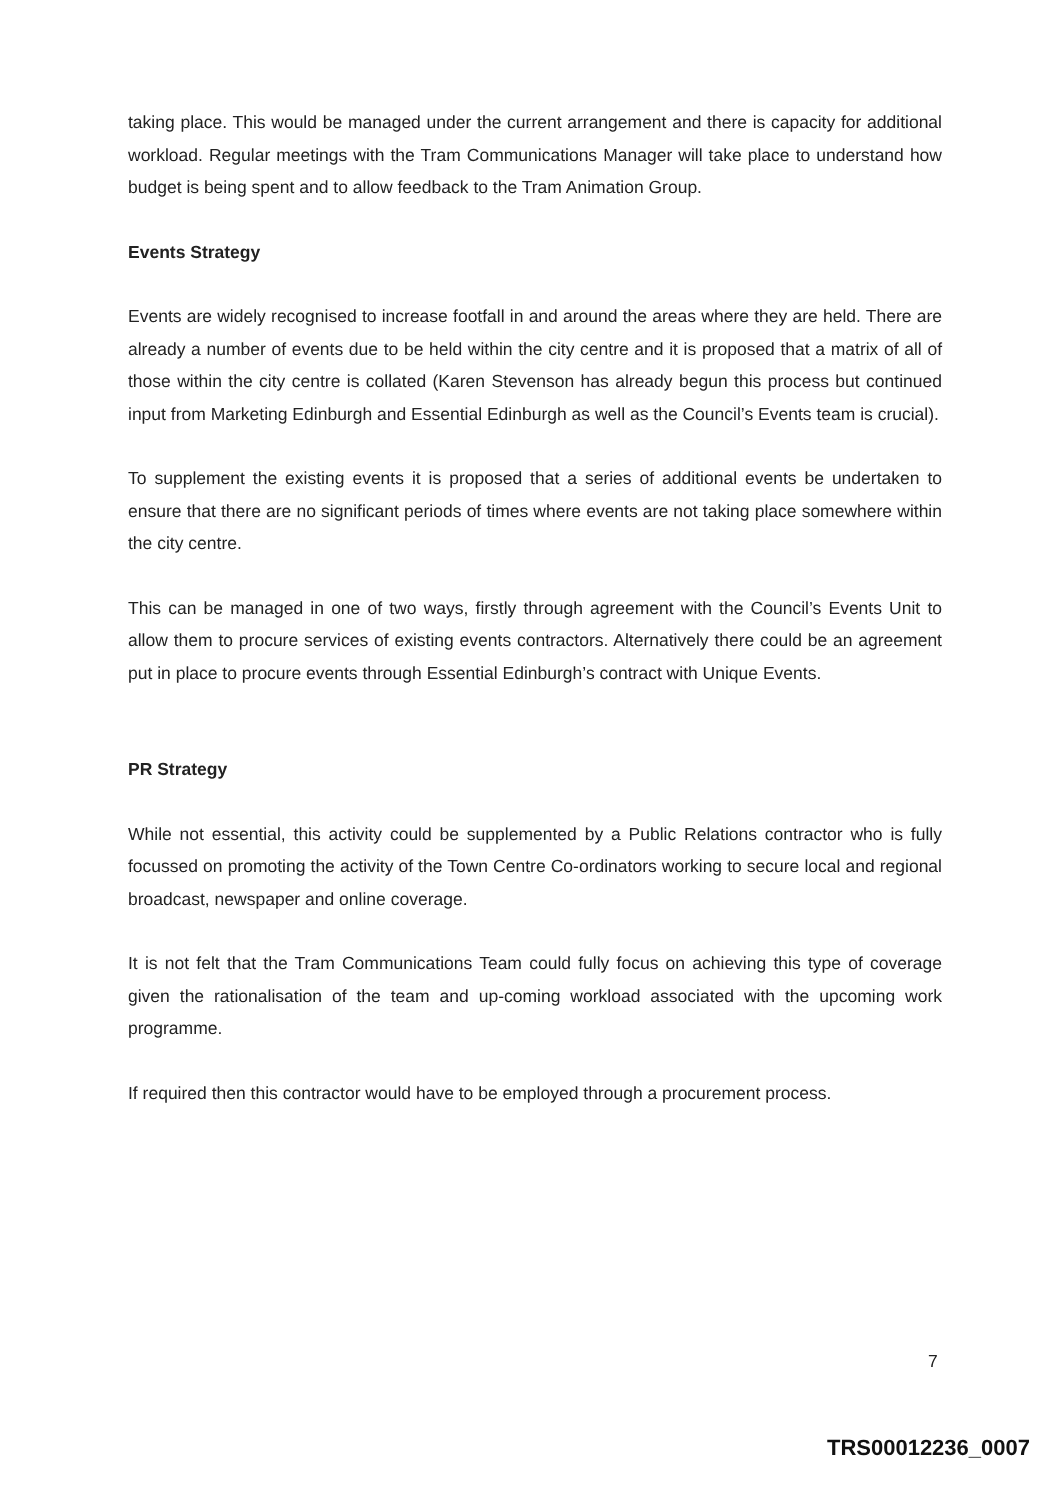taking place. This would be managed under the current arrangement and there is capacity for additional workload. Regular meetings with the Tram Communications Manager will take place to understand how budget is being spent and to allow feedback to the Tram Animation Group.
Events Strategy
Events are widely recognised to increase footfall in and around the areas where they are held. There are already a number of events due to be held within the city centre and it is proposed that a matrix of all of those within the city centre is collated (Karen Stevenson has already begun this process but continued input from Marketing Edinburgh and Essential Edinburgh as well as the Council’s Events team is crucial).
To supplement the existing events it is proposed that a series of additional events be undertaken to ensure that there are no significant periods of times where events are not taking place somewhere within the city centre.
This can be managed in one of two ways, firstly through agreement with the Council’s Events Unit to allow them to procure services of existing events contractors. Alternatively there could be an agreement put in place to procure events through Essential Edinburgh’s contract with Unique Events.
PR Strategy
While not essential, this activity could be supplemented by a Public Relations contractor who is fully focussed on promoting the activity of the Town Centre Co-ordinators working to secure local and regional broadcast, newspaper and online coverage.
It is not felt that the Tram Communications Team could fully focus on achieving this type of coverage given the rationalisation of the team and up-coming workload associated with the upcoming work programme.
If required then this contractor would have to be employed through a procurement process.
7
TRS00012236_0007